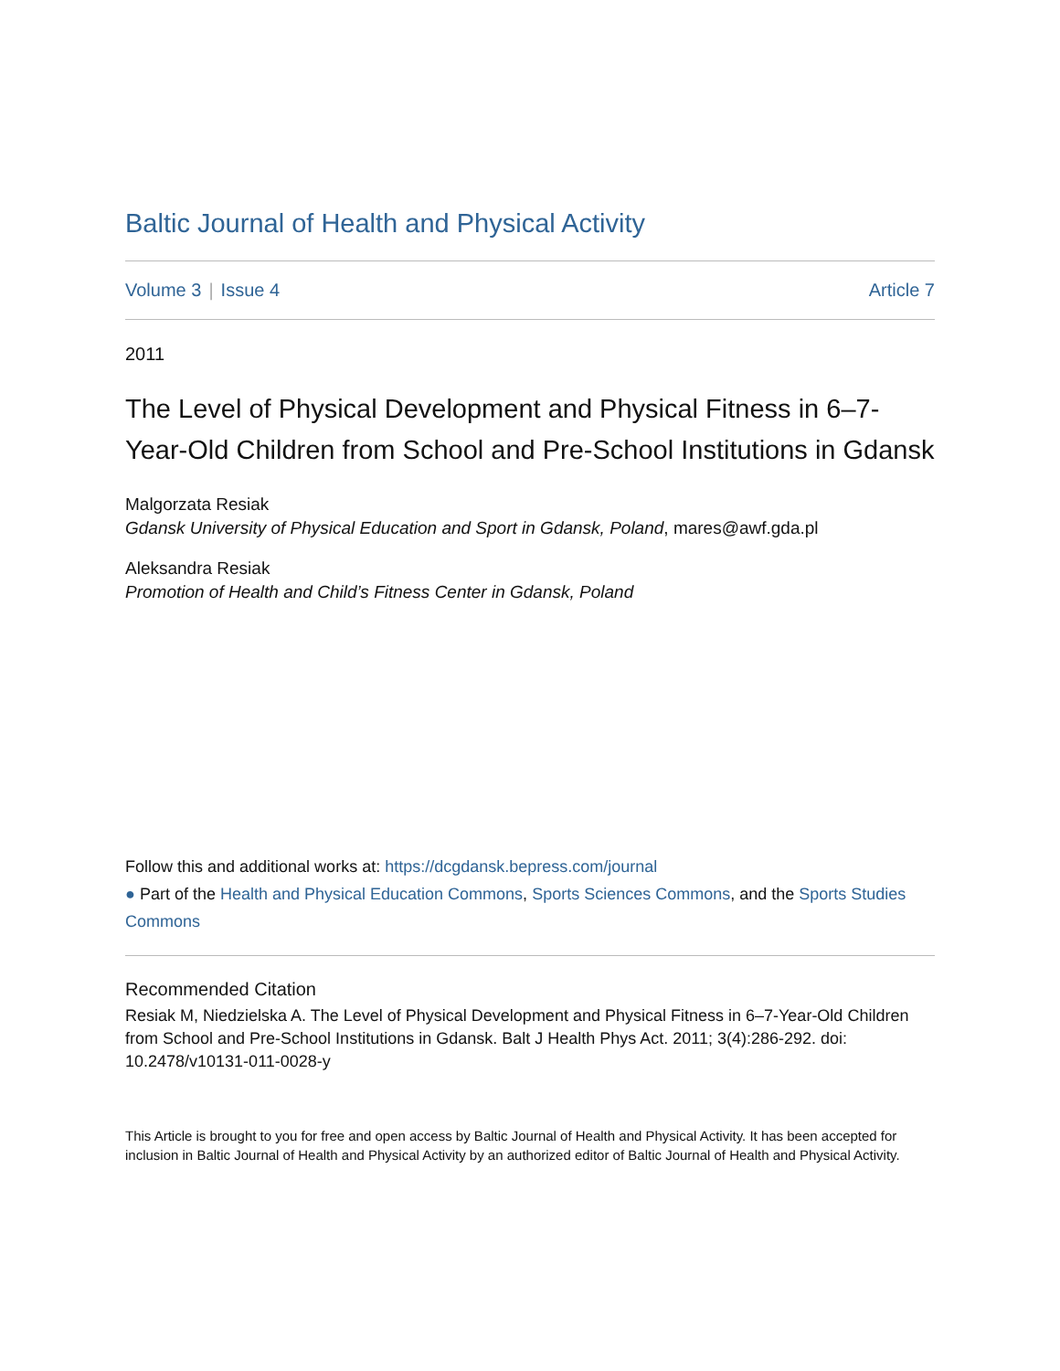Baltic Journal of Health and Physical Activity
Volume 3 | Issue 4 Article 7
2011
The Level of Physical Development and Physical Fitness in 6–7-Year-Old Children from School and Pre-School Institutions in Gdansk
Malgorzata Resiak
Gdansk University of Physical Education and Sport in Gdansk, Poland, mares@awf.gda.pl
Aleksandra Resiak
Promotion of Health and Child’s Fitness Center in Gdansk, Poland
Follow this and additional works at: https://dcgdansk.bepress.com/journal
● Part of the Health and Physical Education Commons, Sports Sciences Commons, and the Sports Studies Commons
Recommended Citation
Resiak M, Niedzielska A. The Level of Physical Development and Physical Fitness in 6–7-Year-Old Children from School and Pre-School Institutions in Gdansk. Balt J Health Phys Act. 2011; 3(4):286-292. doi: 10.2478/v10131-011-0028-y
This Article is brought to you for free and open access by Baltic Journal of Health and Physical Activity. It has been accepted for inclusion in Baltic Journal of Health and Physical Activity by an authorized editor of Baltic Journal of Health and Physical Activity.